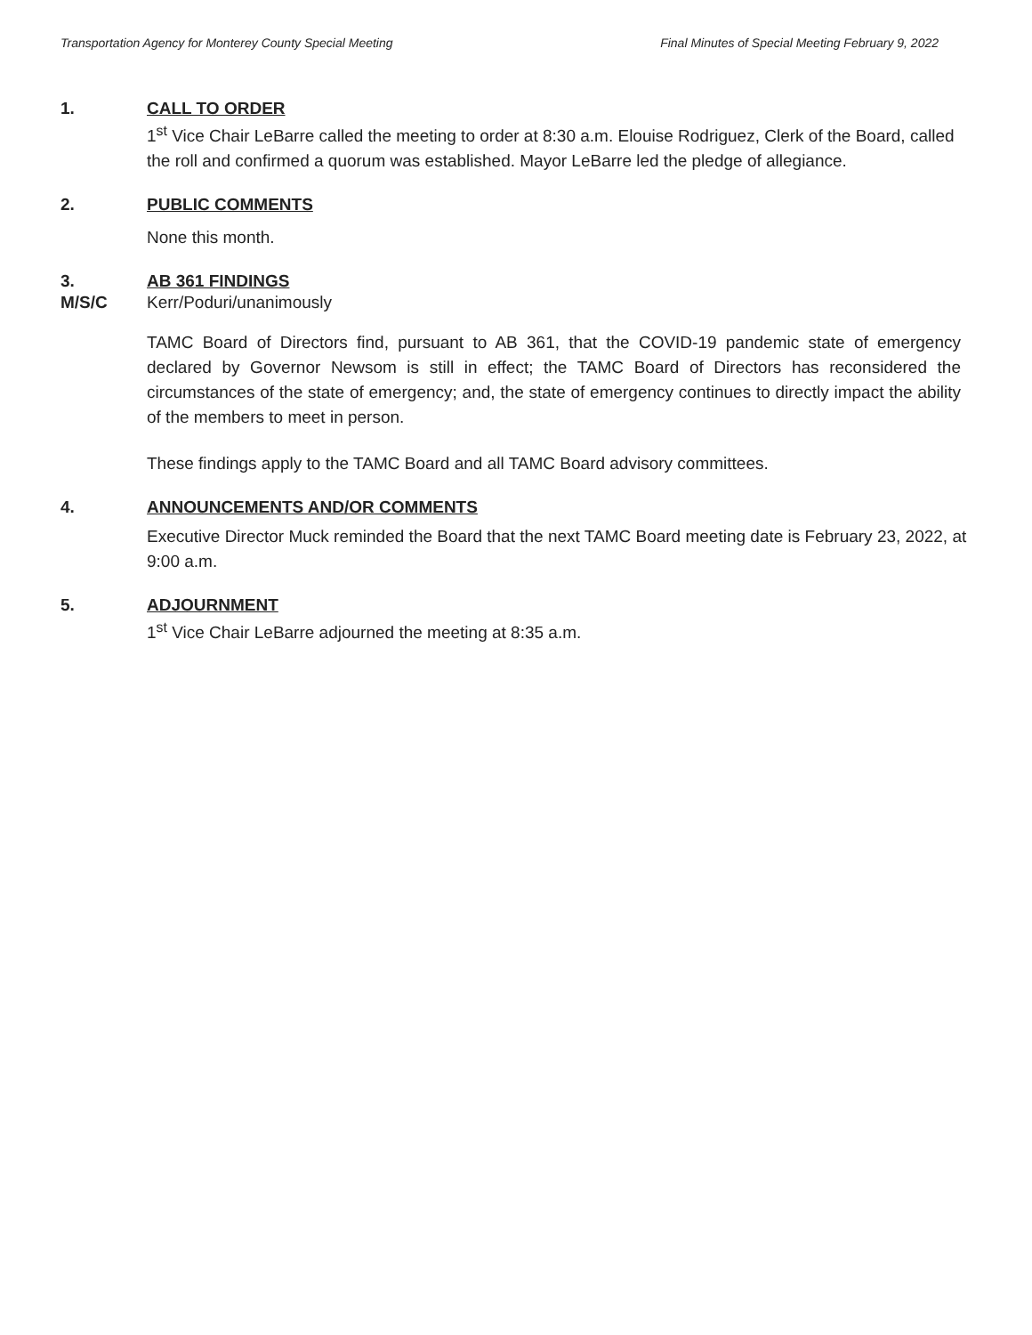Transportation Agency for Monterey County Special Meeting Final Minutes of Special Meeting February 9, 2022
1. CALL TO ORDER
1<sup>st</sup> Vice Chair LeBarre called the meeting to order at 8:30 a.m. Elouise Rodriguez, Clerk of the Board, called the roll and confirmed a quorum was established. Mayor LeBarre led the pledge of allegiance.
2. PUBLIC COMMENTS
None this month.
3. AB 361 FINDINGS
M/S/C Kerr/Poduri/unanimously
TAMC Board of Directors find, pursuant to AB 361, that the COVID-19 pandemic state of emergency declared by Governor Newsom is still in effect; the TAMC Board of Directors has reconsidered the circumstances of the state of emergency; and, the state of emergency continues to directly impact the ability of the members to meet in person.
These findings apply to the TAMC Board and all TAMC Board advisory committees.
4. ANNOUNCEMENTS AND/OR COMMENTS
Executive Director Muck reminded the Board that the next TAMC Board meeting date is February 23, 2022, at 9:00 a.m.
5. ADJOURNMENT
1<sup>st</sup> Vice Chair LeBarre adjourned the meeting at 8:35 a.m.